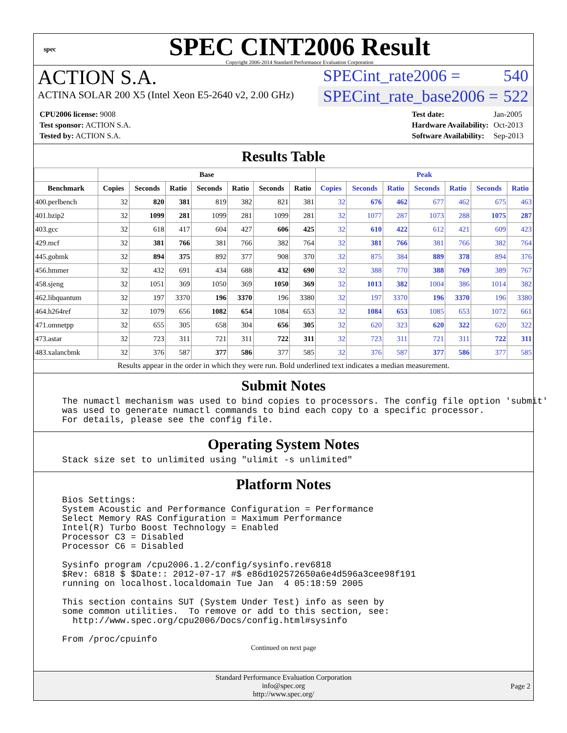spec
SPEC CINT2006 Result
Copyright 2006-2014 Standard Performance Evaluation Corporation
ACTION S.A.
ACTINA SOLAR 200 X5 (Intel Xeon E5-2640 v2, 2.00 GHz)
SPECint_rate2006 = 540
SPECint_rate_base2006 = 522
| CPU2006 license: 9008 |
| Test sponsor: ACTION S.A. |
| Tested by: ACTION S.A. |
| Test date: | Jan-2005 |
| Hardware Availability: | Oct-2013 |
| Software Availability: | Sep-2013 |
Results Table
| | Base | | | | | | | Peak | | | | | | |
| --- | --- | --- | --- | --- | --- | --- | --- | --- | --- | --- | --- | --- | --- | --- |
| Benchmark | Copies | Seconds | Ratio | Seconds | Ratio | Seconds | Ratio | Copies | Seconds | Ratio | Seconds | Ratio | Seconds | Ratio |
| 400.perlbench | 32 | 820 | 381 | 819 | 382 | 821 | 381 | 32 | 676 | 462 | 677 | 462 | 675 | 463 |
| 401.bzip2 | 32 | 1099 | 281 | 1099 | 281 | 1099 | 281 | 32 | 1077 | 287 | 1073 | 288 | 1075 | 287 |
| 403.gcc | 32 | 618 | 417 | 604 | 427 | 606 | 425 | 32 | 610 | 422 | 612 | 421 | 609 | 423 |
| 429.mcf | 32 | 381 | 766 | 381 | 766 | 382 | 764 | 32 | 381 | 766 | 381 | 766 | 382 | 764 |
| 445.gobmk | 32 | 894 | 375 | 892 | 377 | 908 | 370 | 32 | 875 | 384 | 889 | 378 | 894 | 376 |
| 456.hmmer | 32 | 432 | 691 | 434 | 688 | 432 | 690 | 32 | 388 | 770 | 388 | 769 | 389 | 767 |
| 458.sjeng | 32 | 1051 | 369 | 1050 | 369 | 1050 | 369 | 32 | 1013 | 382 | 1004 | 386 | 1014 | 382 |
| 462.libquantum | 32 | 197 | 3370 | 196 | 3370 | 196 | 3380 | 32 | 197 | 3370 | 196 | 3370 | 196 | 3380 |
| 464.h264ref | 32 | 1079 | 656 | 1082 | 654 | 1084 | 653 | 32 | 1084 | 653 | 1085 | 653 | 1072 | 661 |
| 471.omnetpp | 32 | 655 | 305 | 658 | 304 | 656 | 305 | 32 | 620 | 323 | 620 | 322 | 620 | 322 |
| 473.astar | 32 | 723 | 311 | 721 | 311 | 722 | 311 | 32 | 723 | 311 | 721 | 311 | 722 | 311 |
| 483.xalancbmk | 32 | 376 | 587 | 377 | 586 | 377 | 585 | 32 | 376 | 587 | 377 | 586 | 377 | 585 |
Results appear in the order in which they were run. Bold underlined text indicates a median measurement.
Submit Notes
The numactl mechanism was used to bind copies to processors. The config file option 'submit'
was used to generate numactl commands to bind each copy to a specific processor.
For details, please see the config file.
Operating System Notes
Stack size set to unlimited using "ulimit -s unlimited"
Platform Notes
Bios Settings:
System Acoustic and Performance Configuration = Performance
Select Memory RAS Configuration = Maximum Performance
Intel(R) Turbo Boost Technology = Enabled
Processor C3 = Disabled
Processor C6 = Disabled

Sysinfo program /cpu2006.1.2/config/sysinfo.rev6818
$Rev: 6818 $ $Date:: 2012-07-17 #$ e86d102572650a6e4d596a3cee98f191
running on localhost.localdomain Tue Jan  4 05:18:59 2005

This section contains SUT (System Under Test) info as seen by
some common utilities.  To remove or add to this section, see:
  http://www.spec.org/cpu2006/Docs/config.html#sysinfo

From /proc/cpuinfo
Continued on next page
Standard Performance Evaluation Corporation
info@spec.org
http://www.spec.org/
Page 2